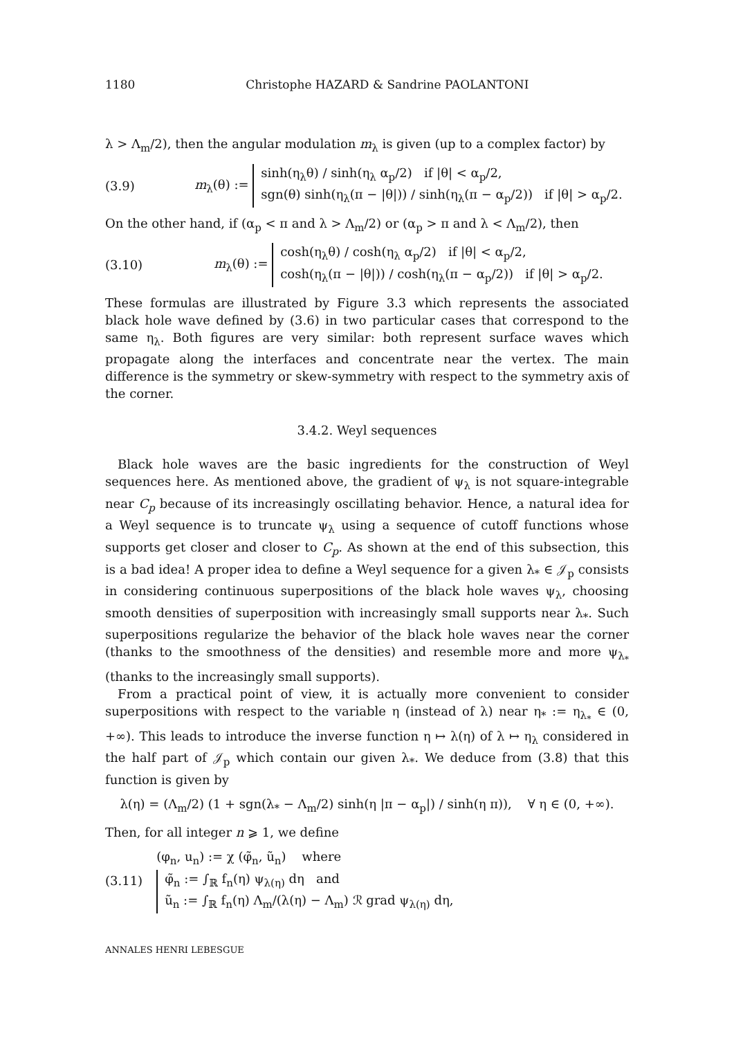1180 Christophe HAZARD & Sandrine PAOLANTONI
λ > Λ<sub>m</sub>/2), then the angular modulation m<sub>λ</sub> is given (up to a complex factor) by
(3.9)
m<sub>λ</sub>(θ) := sinh(η<sub>λ</sub>θ) / sinh(η<sub>λ</sub> α<sub>p</sub>/2) if |θ| < α<sub>p</sub>/2,
sgn(θ) sinh(η<sub>λ</sub>(π − |θ|)) / sinh(η<sub>λ</sub>(π − α<sub>p</sub>/2)) if |θ| > α<sub>p</sub>/2.
On the other hand, if (α<sub>p</sub> < π and λ > Λ<sub>m</sub>/2) or (α<sub>p</sub> > π and λ < Λ<sub>m</sub>/2), then
(3.10)
m<sub>λ</sub>(θ) := cosh(η<sub>λ</sub>θ) / cosh(η<sub>λ</sub> α<sub>p</sub>/2) if |θ| < α<sub>p</sub>/2,
cosh(η<sub>λ</sub>(π − |θ|)) / cosh(η<sub>λ</sub>(π − α<sub>p</sub>/2)) if |θ| > α<sub>p</sub>/2.
These formulas are illustrated by Figure 3.3 which represents the associated black hole wave defined by (3.6) in two particular cases that correspond to the same η<sub>λ</sub>. Both figures are very similar: both represent surface waves which propagate along the interfaces and concentrate near the vertex. The main difference is the symmetry or skew-symmetry with respect to the symmetry axis of the corner.
3.4.2. Weyl sequences
Black hole waves are the basic ingredients for the construction of Weyl sequences here. As mentioned above, the gradient of ψ<sub>λ</sub> is not square-integrable near C<sub>p</sub> because of its increasingly oscillating behavior. Hence, a natural idea for a Weyl sequence is to truncate ψ<sub>λ</sub> using a sequence of cutoff functions whose supports get closer and closer to C<sub>p</sub>. As shown at the end of this subsection, this is a bad idea! A proper idea to define a Weyl sequence for a given λ<sub>*</sub> ∈ 𝒥<sub>p</sub> consists in considering continuous superpositions of the black hole waves ψ<sub>λ</sub>, choosing smooth densities of superposition with increasingly small supports near λ<sub>*</sub>. Such superpositions regularize the behavior of the black hole waves near the corner (thanks to the smoothness of the densities) and resemble more and more ψ<sub>λ<sub>*</sub></sub> (thanks to the increasingly small supports).
From a practical point of view, it is actually more convenient to consider superpositions with respect to the variable η (instead of λ) near η<sub>*</sub> := η<sub>λ<sub>*</sub></sub> ∈ (0, +∞). This leads to introduce the inverse function η ↦ λ(η) of λ ↦ η<sub>λ</sub> considered in the half part of 𝒥<sub>p</sub> which contain our given λ<sub>*</sub>. We deduce from (3.8) that this function is given by
λ(η) = (Λ<sub>m</sub>/2) (1 + sgn(λ<sub>*</sub> − Λ<sub>m</sub>/2) sinh(η |π − α<sub>p</sub>|) / sinh(η π)), ∀ η ∈ (0, +∞).
Then, for all integer n ⩾ 1, we define
(3.11)
(φ<sub>n</sub>, u<sub>n</sub>) := χ (φ̃<sub>n</sub>, ũ<sub>n</sub>) where φ̃<sub>n</sub> := ∫<sub>ℝ</sub> f<sub>n</sub>(η) ψ<sub>λ(η)</sub> dη and
ũ<sub>n</sub> := ∫<sub>ℝ</sub> f<sub>n</sub>(η) Λ<sub>m</sub>/(λ(η) − Λ<sub>m</sub>) ℛ grad ψ<sub>λ(η)</sub> dη,
ANNALES HENRI LEBESGUE